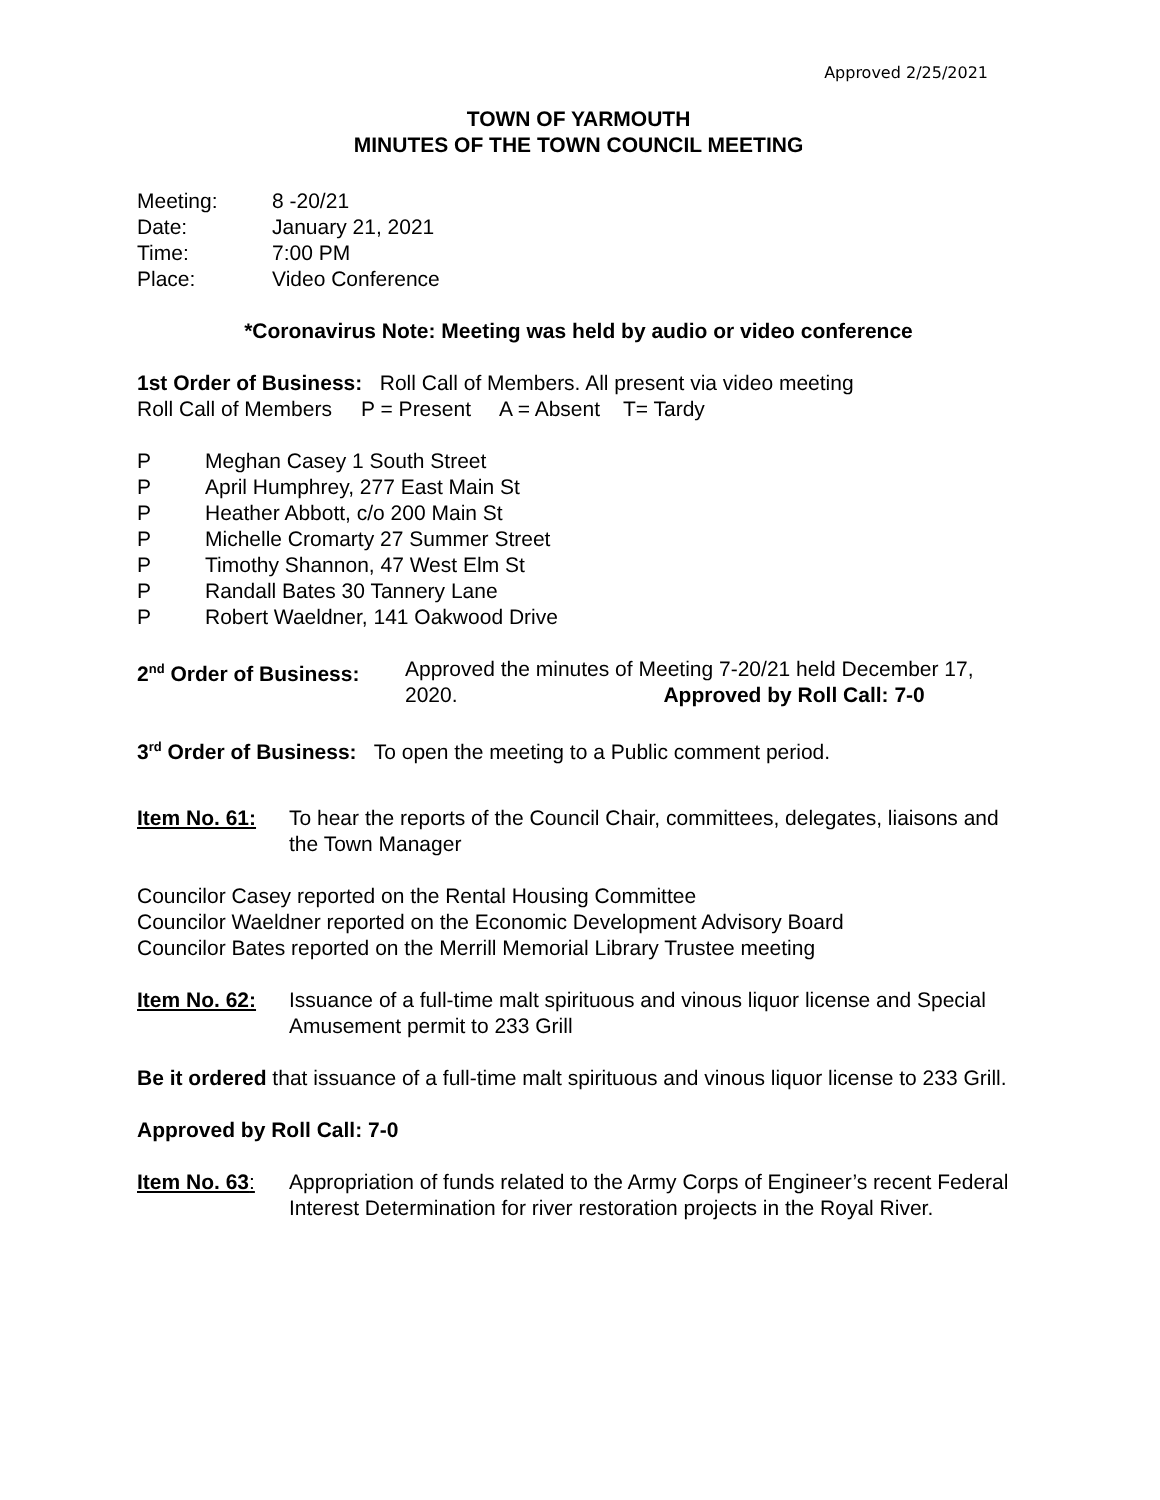Approved 2/25/2021
TOWN OF YARMOUTH
MINUTES OF THE TOWN COUNCIL MEETING
Meeting: 8 -20/21
Date: January 21, 2021
Time: 7:00 PM
Place: Video Conference
*Coronavirus Note: Meeting was held by audio or video conference
1st Order of Business: Roll Call of Members. All present via video meeting
Roll Call of Members P = Present A = Absent T= Tardy
P Meghan Casey 1 South Street
P April Humphrey, 277 East Main St
P Heather Abbott, c/o 200 Main St
P Michelle Cromarty 27 Summer Street
P Timothy Shannon, 47 West Elm St
P Randall Bates 30 Tannery Lane
P Robert Waeldner, 141 Oakwood Drive
2<sup>nd</sup> Order of Business: Approved the minutes of Meeting 7-20/21 held December 17, 2020. Approved by Roll Call: 7-0
3<sup>rd</sup> Order of Business: To open the meeting to a Public comment period.
Item No. 61: To hear the reports of the Council Chair, committees, delegates, liaisons and the Town Manager
Councilor Casey reported on the Rental Housing Committee
Councilor Waeldner reported on the Economic Development Advisory Board
Councilor Bates reported on the Merrill Memorial Library Trustee meeting
Item No. 62: Issuance of a full-time malt spirituous and vinous liquor license and Special Amusement permit to 233 Grill
Be it ordered that issuance of a full-time malt spirituous and vinous liquor license to 233 Grill.
Approved by Roll Call: 7-0
Item No. 63: Appropriation of funds related to the Army Corps of Engineer’s recent Federal Interest Determination for river restoration projects in the Royal River.